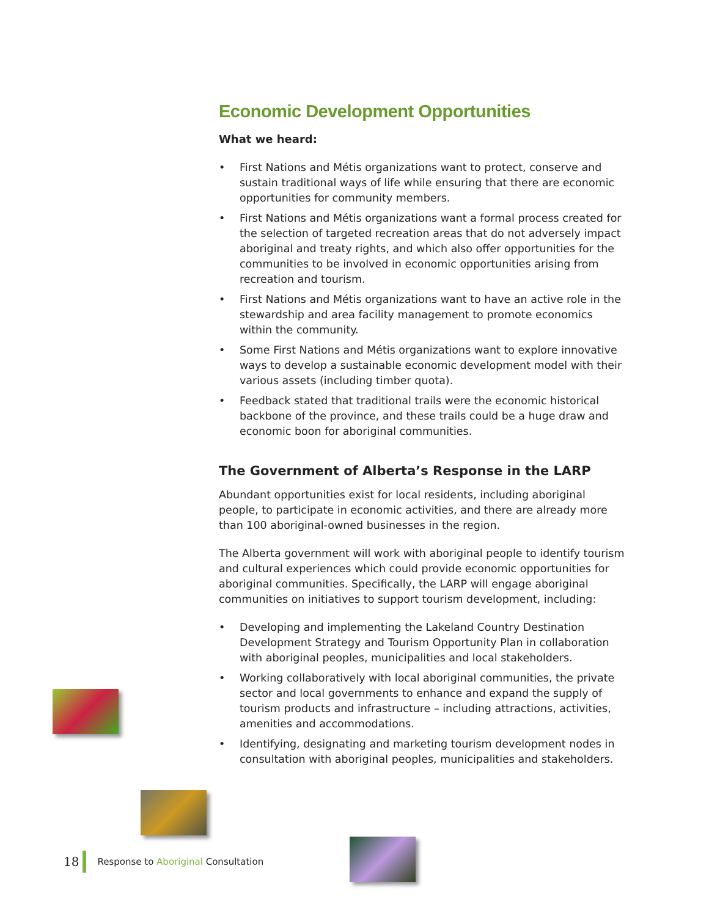Economic Development Opportunities
What we heard:
• First Nations and Métis organizations want to protect, conserve and sustain traditional ways of life while ensuring that there are economic opportunities for community members.
• First Nations and Métis organizations want a formal process created for the selection of targeted recreation areas that do not adversely impact aboriginal and treaty rights, and which also offer opportunities for the communities to be involved in economic opportunities arising from recreation and tourism.
• First Nations and Métis organizations want to have an active role in the stewardship and area facility management to promote economics within the community.
• Some First Nations and Métis organizations want to explore innovative ways to develop a sustainable economic development model with their various assets (including timber quota).
• Feedback stated that traditional trails were the economic historical backbone of the province, and these trails could be a huge draw and economic boon for aboriginal communities.
The Government of Alberta’s Response in the LARP
Abundant opportunities exist for local residents, including aboriginal people, to participate in economic activities, and there are already more than 100 aboriginal-owned businesses in the region.
The Alberta government will work with aboriginal people to identify tourism and cultural experiences which could provide economic opportunities for aboriginal communities. Specifically, the LARP will engage aboriginal communities on initiatives to support tourism development, including:
• Developing and implementing the Lakeland Country Destination Development Strategy and Tourism Opportunity Plan in collaboration with aboriginal peoples, municipalities and local stakeholders.
• Working collaboratively with local aboriginal communities, the private sector and local governments to enhance and expand the supply of tourism products and infrastructure – including attractions, activities, amenities and accommodations.
• Identifying, designating and marketing tourism development nodes in consultation with aboriginal peoples, municipalities and stakeholders.
18 Response to Aboriginal Consultation